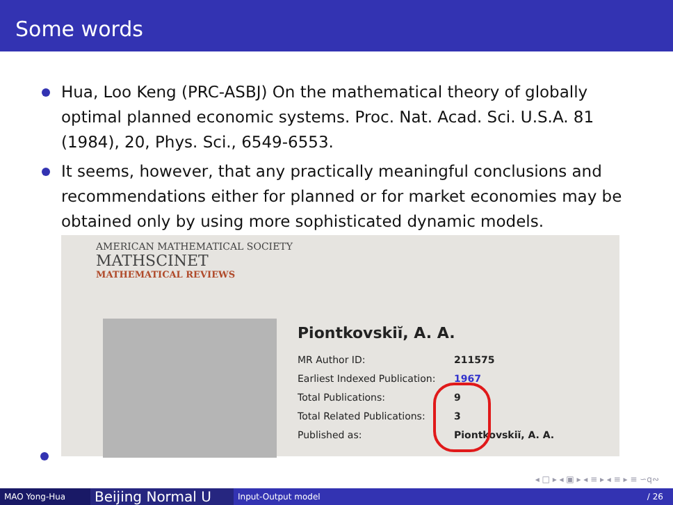Some words
Hua, Loo Keng (PRC-ASBJ) On the mathematical theory of globally optimal planned economic systems. Proc. Nat. Acad. Sci. U.S.A. 81 (1984), 20, Phys. Sci., 6549-6553.
It seems, however, that any practically meaningful conclusions and recommendations either for planned or for market economies may be obtained only by using more sophisticated dynamic models.
AMERICAN MATHEMATICAL SOCIETY
MATHSCINET
MATHEMATICAL REVIEWS
Piontkovskiĭ, A. A.
MR Author ID: 211575
Earliest Indexed Publication: 1967
Total Publications: 9
Total Related Publications: 3
Published as: Piontkovskiĭ, A. A.
◂ □ ▸ ◂ ▣ ▸ ◂ ≡ ▸ ◂ ≡ ▸ ≡ ∽q∾
MAO Yong-Hua
Beijing Normal U
Input-Output model / 26